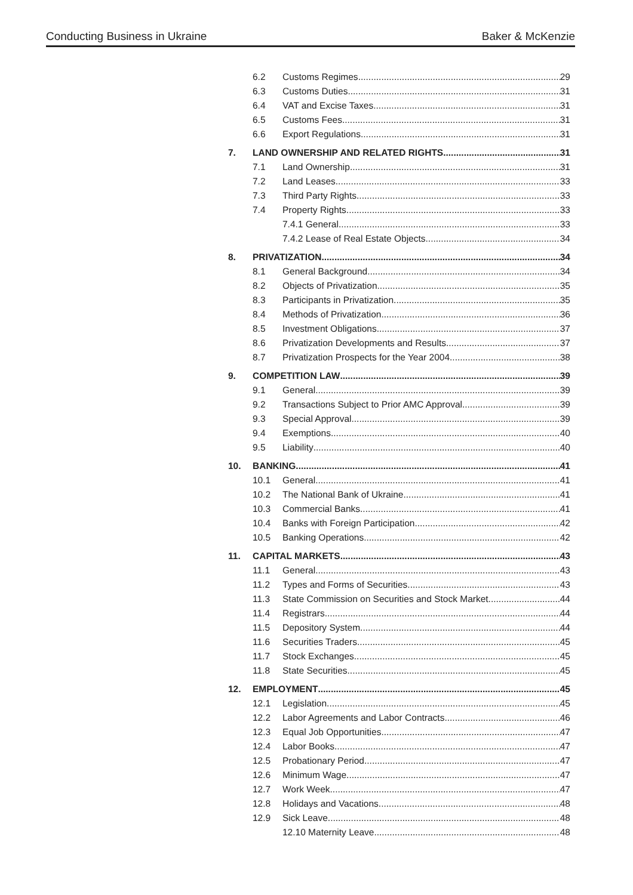Conducting Business in Ukraine Baker & McKenzie
6.2 Customs Regimes 29
6.3 Customs Duties 31
6.4 VAT and Excise Taxes 31
6.5 Customs Fees 31
6.6 Export Regulations 31
7. LAND OWNERSHIP AND RELATED RIGHTS 31
7.1 Land Ownership 31
7.2 Land Leases 33
7.3 Third Party Rights 33
7.4 Property Rights 33
7.4.1 General 33
7.4.2 Lease of Real Estate Objects 34
8. PRIVATIZATION 34
8.1 General Background 34
8.2 Objects of Privatization 35
8.3 Participants in Privatization 35
8.4 Methods of Privatization 36
8.5 Investment Obligations 37
8.6 Privatization Developments and Results 37
8.7 Privatization Prospects for the Year 2004 38
9. COMPETITION LAW 39
9.1 General 39
9.2 Transactions Subject to Prior AMC Approval 39
9.3 Special Approval 39
9.4 Exemptions 40
9.5 Liability 40
10. BANKING 41
10.1 General 41
10.2 The National Bank of Ukraine 41
10.3 Commercial Banks 41
10.4 Banks with Foreign Participation 42
10.5 Banking Operations 42
11. CAPITAL MARKETS 43
11.1 General 43
11.2 Types and Forms of Securities 43
11.3 State Commission on Securities and Stock Market 44
11.4 Registrars 44
11.5 Depository System 44
11.6 Securities Traders 45
11.7 Stock Exchanges 45
11.8 State Securities 45
12. EMPLOYMENT 45
12.1 Legislation 45
12.2 Labor Agreements and Labor Contracts 46
12.3 Equal Job Opportunities 47
12.4 Labor Books 47
12.5 Probationary Period 47
12.6 Minimum Wage 47
12.7 Work Week 47
12.8 Holidays and Vacations 48
12.9 Sick Leave 48
12.10 Maternity Leave 48